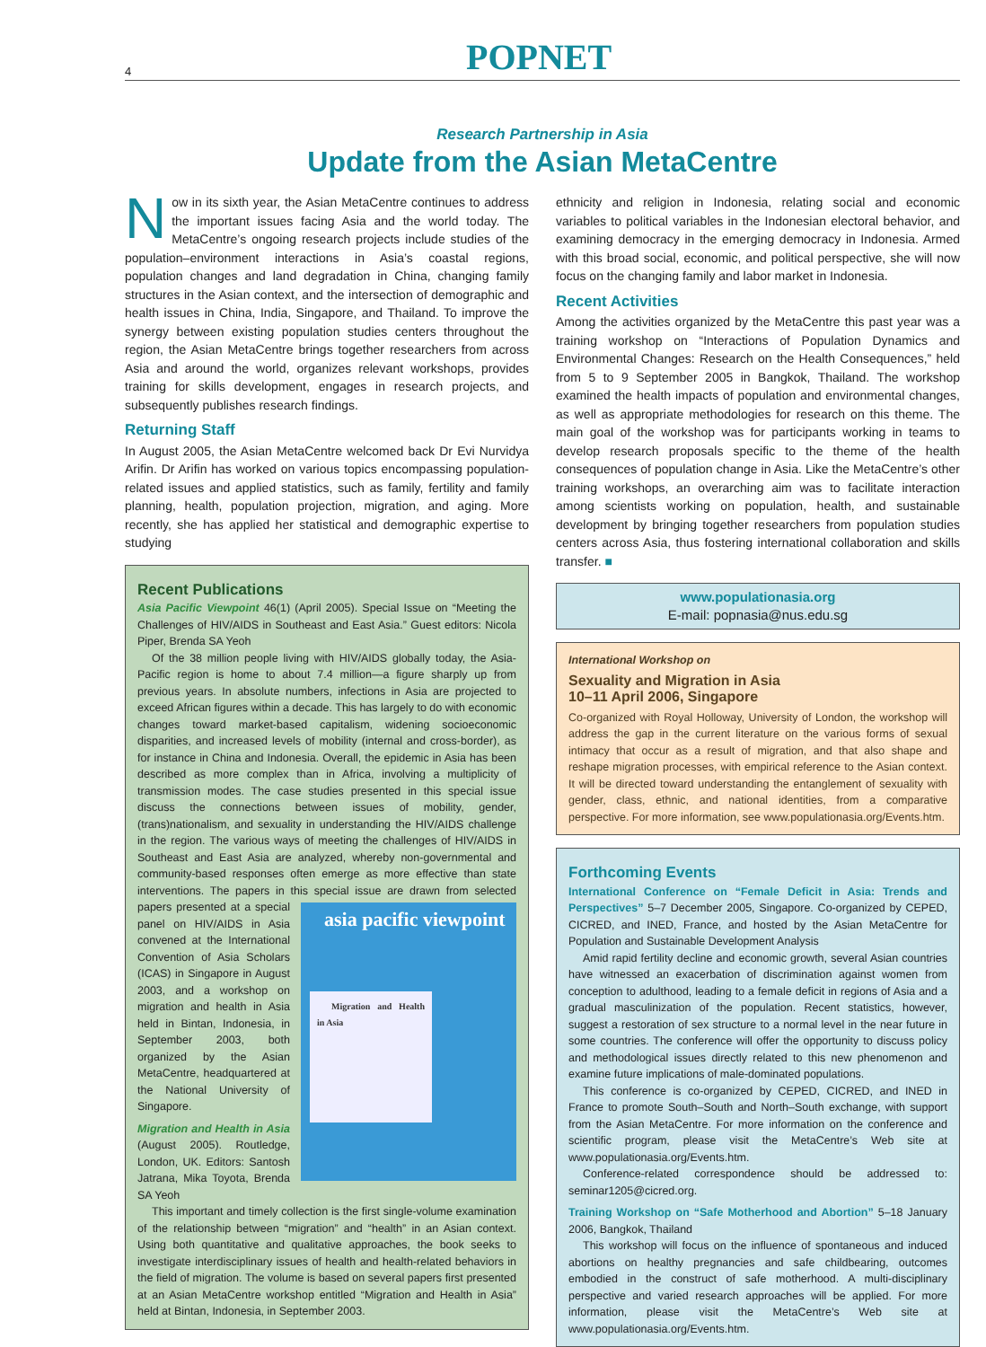4
POPNET
Research Partnership in Asia
Update from the Asian MetaCentre
Now in its sixth year, the Asian MetaCentre continues to address the important issues facing Asia and the world today. The MetaCentre’s ongoing research projects include studies of the population–environment interactions in Asia’s coastal regions, population changes and land degradation in China, changing family structures in the Asian context, and the intersection of demographic and health issues in China, India, Singapore, and Thailand. To improve the synergy between existing population studies centers throughout the region, the Asian MetaCentre brings together researchers from across Asia and around the world, organizes relevant workshops, provides training for skills development, engages in research projects, and subsequently publishes research findings.
Returning Staff
In August 2005, the Asian MetaCentre welcomed back Dr Evi Nurvidya Arifin. Dr Arifin has worked on various topics encompassing population-related issues and applied statistics, such as family, fertility and family planning, health, population projection, migration, and aging. More recently, she has applied her statistical and demographic expertise to studying
Recent Publications
Asia Pacific Viewpoint 46(1) (April 2005). Special Issue on “Meeting the Challenges of HIV/AIDS in Southeast and East Asia.” Guest editors: Nicola Piper, Brenda SA Yeoh
Of the 38 million people living with HIV/AIDS globally today, the Asia-Pacific region is home to about 7.4 million—a figure sharply up from previous years. In absolute numbers, infections in Asia are projected to exceed African figures within a decade. This has largely to do with economic changes toward market-based capitalism, widening socioeconomic disparities, and increased levels of mobility (internal and cross-border), as for instance in China and Indonesia. Overall, the epidemic in Asia has been described as more complex than in Africa, involving a multiplicity of transmission modes. The case studies presented in this special issue discuss the connections between issues of mobility, gender, (trans)nationalism, and sexuality in understanding the HIV/AIDS challenge in the region. The various ways of meeting the challenges of HIV/AIDS in Southeast and East Asia are analyzed, whereby non-governmental and community-based responses often emerge as more effective than state interventions. The papers in this special issue are drawn from selected papers presented at a special asia pacific viewpoint
Migration and Health in Asia panel on HIV/AIDS in Asia convened at the International Convention of Asia Scholars (ICAS) in Singapore in August 2003, and a workshop on migration and health in Asia held in Bintan, Indonesia, in September 2003, both organized by the Asian MetaCentre, headquartered at the National University of Singapore.
Migration and Health in Asia (August 2005). Routledge, London, UK. Editors: Santosh Jatrana, Mika Toyota, Brenda SA Yeoh
This important and timely collection is the first single-volume examination of the relationship between “migration” and “health” in an Asian context. Using both quantitative and qualitative approaches, the book seeks to investigate interdisciplinary issues of health and health-related behaviors in the field of migration. The volume is based on several papers first presented at an Asian MetaCentre workshop entitled “Migration and Health in Asia” held at Bintan, Indonesia, in September 2003.
ethnicity and religion in Indonesia, relating social and economic variables to political variables in the Indonesian electoral behavior, and examining democracy in the emerging democracy in Indonesia. Armed with this broad social, economic, and political perspective, she will now focus on the changing family and labor market in Indonesia.
Recent Activities
Among the activities organized by the MetaCentre this past year was a training workshop on “Interactions of Population Dynamics and Environmental Changes: Research on the Health Consequences,” held from 5 to 9 September 2005 in Bangkok, Thailand. The workshop examined the health impacts of population and environmental changes, as well as appropriate methodologies for research on this theme. The main goal of the workshop was for participants working in teams to develop research proposals specific to the theme of the health consequences of population change in Asia. Like the MetaCentre’s other training workshops, an overarching aim was to facilitate interaction among scientists working on population, health, and sustainable development by bringing together researchers from population studies centers across Asia, thus fostering international collaboration and skills transfer. ■
www.populationasia.org
E-mail: popnasia@nus.edu.sg
International Workshop on
Sexuality and Migration in Asia
10–11 April 2006, Singapore
Co-organized with Royal Holloway, University of London, the workshop will address the gap in the current literature on the various forms of sexual intimacy that occur as a result of migration, and that also shape and reshape migration processes, with empirical reference to the Asian context. It will be directed toward understanding the entanglement of sexuality with gender, class, ethnic, and national identities, from a comparative perspective. For more information, see www.populationasia.org/Events.htm.
Forthcoming Events
International Conference on “Female Deficit in Asia: Trends and Perspectives” 5–7 December 2005, Singapore. Co-organized by CEPED, CICRED, and INED, France, and hosted by the Asian MetaCentre for Population and Sustainable Development Analysis
Amid rapid fertility decline and economic growth, several Asian countries have witnessed an exacerbation of discrimination against women from conception to adulthood, leading to a female deficit in regions of Asia and a gradual masculinization of the population. Recent statistics, however, suggest a restoration of sex structure to a normal level in the near future in some countries. The conference will offer the opportunity to discuss policy and methodological issues directly related to this new phenomenon and examine future implications of male-dominated populations.
This conference is co-organized by CEPED, CICRED, and INED in France to promote South–South and North–South exchange, with support from the Asian MetaCentre. For more information on the conference and scientific program, please visit the MetaCentre’s Web site at www.populationasia.org/Events.htm.
Conference-related correspondence should be addressed to: seminar1205@cicred.org.
Training Workshop on “Safe Motherhood and Abortion” 5–18 January 2006, Bangkok, Thailand
This workshop will focus on the influence of spontaneous and induced abortions on healthy pregnancies and safe childbearing, outcomes embodied in the construct of safe motherhood. A multi-disciplinary perspective and varied research approaches will be applied. For more information, please visit the MetaCentre’s Web site at www.populationasia.org/Events.htm.